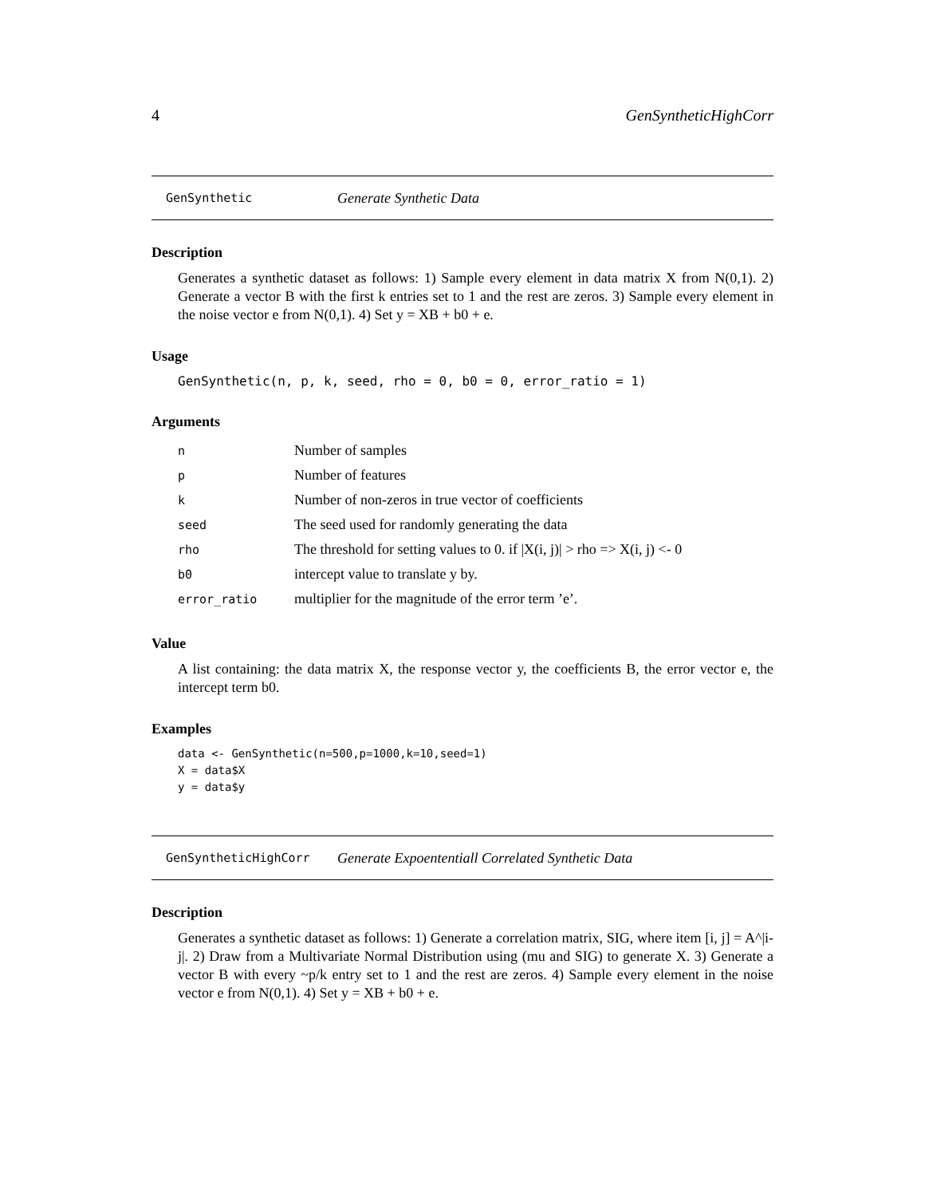4 GenSyntheticHighCorr
GenSynthetic Generate Synthetic Data
Description
Generates a synthetic dataset as follows: 1) Sample every element in data matrix X from N(0,1). 2) Generate a vector B with the first k entries set to 1 and the rest are zeros. 3) Sample every element in the noise vector e from N(0,1). 4) Set y = XB + b0 + e.
Usage
GenSynthetic(n, p, k, seed, rho = 0, b0 = 0, error_ratio = 1)
Arguments
| n | Number of samples |
| p | Number of features |
| k | Number of non-zeros in true vector of coefficients |
| seed | The seed used for randomly generating the data |
| rho | The threshold for setting values to 0. if /X(i, j)/ > rho => X(i, j) <- 0 |
| b0 | intercept value to translate y by. |
| error_ratio | multiplier for the magnitude of the error term ’e’. |
Value
A list containing: the data matrix X, the response vector y, the coefficients B, the error vector e, the intercept term b0.
Examples
data <- GenSynthetic(n=500,p=1000,k=10,seed=1)
X = data$X
y = data$y
GenSyntheticHighCorr Generate Expoententiall Correlated Synthetic Data
Description
Generates a synthetic dataset as follows: 1) Generate a correlation matrix, SIG, where item [i, j] = A^|i-j|. 2) Draw from a Multivariate Normal Distribution using (mu and SIG) to generate X. 3) Generate a vector B with every ~p/k entry set to 1 and the rest are zeros. 4) Sample every element in the noise vector e from N(0,1). 4) Set y = XB + b0 + e.